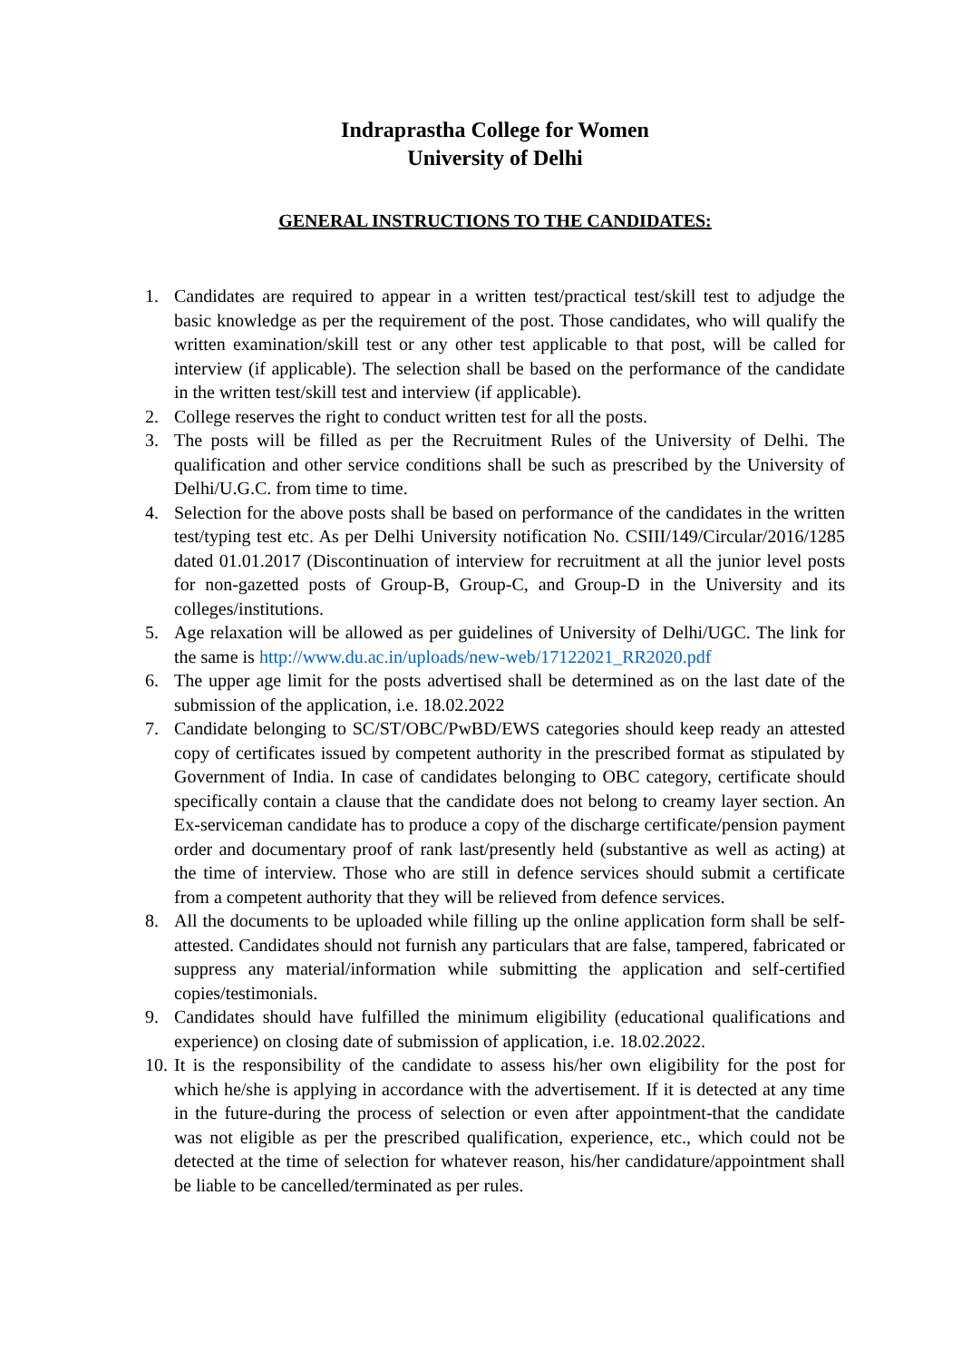Indraprastha College for Women
University of Delhi
GENERAL INSTRUCTIONS TO THE CANDIDATES:
1. Candidates are required to appear in a written test/practical test/skill test to adjudge the basic knowledge as per the requirement of the post. Those candidates, who will qualify the written examination/skill test or any other test applicable to that post, will be called for interview (if applicable). The selection shall be based on the performance of the candidate in the written test/skill test and interview (if applicable).
2. College reserves the right to conduct written test for all the posts.
3. The posts will be filled as per the Recruitment Rules of the University of Delhi. The qualification and other service conditions shall be such as prescribed by the University of Delhi/U.G.C. from time to time.
4. Selection for the above posts shall be based on performance of the candidates in the written test/typing test etc. As per Delhi University notification No. CSIII/149/Circular/2016/1285 dated 01.01.2017 (Discontinuation of interview for recruitment at all the junior level posts for non-gazetted posts of Group-B, Group-C, and Group-D in the University and its colleges/institutions.
5. Age relaxation will be allowed as per guidelines of University of Delhi/UGC. The link for the same is http://www.du.ac.in/uploads/new-web/17122021_RR2020.pdf
6. The upper age limit for the posts advertised shall be determined as on the last date of the submission of the application, i.e. 18.02.2022
7. Candidate belonging to SC/ST/OBC/PwBD/EWS categories should keep ready an attested copy of certificates issued by competent authority in the prescribed format as stipulated by Government of India. In case of candidates belonging to OBC category, certificate should specifically contain a clause that the candidate does not belong to creamy layer section. An Ex-serviceman candidate has to produce a copy of the discharge certificate/pension payment order and documentary proof of rank last/presently held (substantive as well as acting) at the time of interview. Those who are still in defence services should submit a certificate from a competent authority that they will be relieved from defence services.
8. All the documents to be uploaded while filling up the online application form shall be self- attested. Candidates should not furnish any particulars that are false, tampered, fabricated or suppress any material/information while submitting the application and self-certified copies/testimonials.
9. Candidates should have fulfilled the minimum eligibility (educational qualifications and experience) on closing date of submission of application, i.e. 18.02.2022.
10. It is the responsibility of the candidate to assess his/her own eligibility for the post for which he/she is applying in accordance with the advertisement. If it is detected at any time in the future-during the process of selection or even after appointment-that the candidate was not eligible as per the prescribed qualification, experience, etc., which could not be detected at the time of selection for whatever reason, his/her candidature/appointment shall be liable to be cancelled/terminated as per rules.